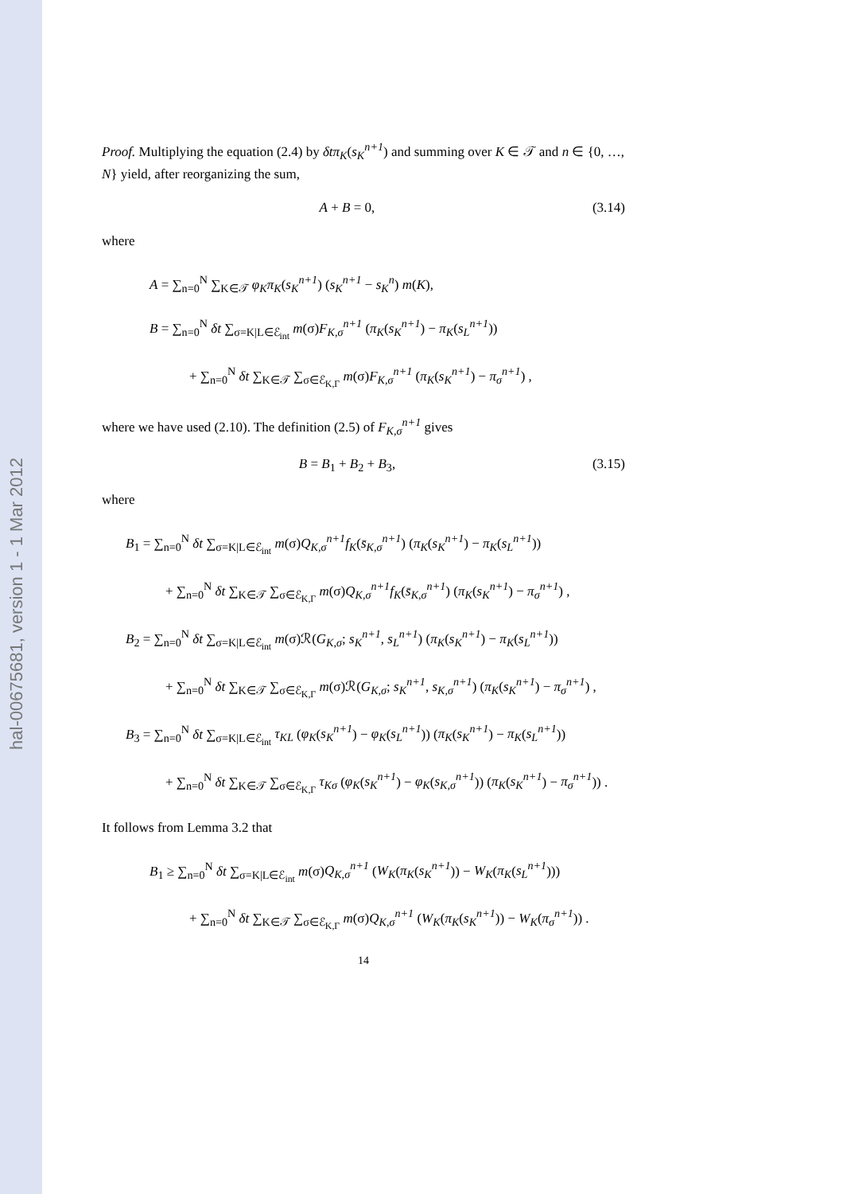hal-00675681, version 1 - 1 Mar 2012
Proof. Multiplying the equation (2.4) by δtπ<sub>K</sub>(s<sub>K</sub><sup>n+1</sup>) and summing over K ∈ 𝒯 and n ∈ {0, …, N} yield, after reorganizing the sum,
A + B = 0, (3.14)
where
A = ∑<sub>n=0</sub><sup>N</sup> ∑<sub>K∈𝒯</sub> φ<sub>K</sub>π<sub>K</sub>(s<sub>K</sub><sup>n+1</sup>) (s<sub>K</sub><sup>n+1</sup> − s<sub>K</sub><sup>n</sup>) m(K),
B = ∑<sub>n=0</sub><sup>N</sup> δt ∑<sub>σ=K|L∈ℰ<sub>int</sub></sub> m(σ)F<sub>K,σ</sub><sup>n+1</sup> (π<sub>K</sub>(s<sub>K</sub><sup>n+1</sup>) − π<sub>K</sub>(s<sub>L</sub><sup>n+1</sup>))
+ ∑<sub>n=0</sub><sup>N</sup> δt ∑<sub>K∈𝒯</sub> ∑<sub>σ∈ℰ<sub>K,Γ</sub></sub> m(σ)F<sub>K,σ</sub><sup>n+1</sup> (π<sub>K</sub>(s<sub>K</sub><sup>n+1</sup>) − π<sub>σ</sub><sup>n+1</sup>) ,
where we have used (2.10). The definition (2.5) of F<sub>K,σ</sub><sup>n+1</sup> gives
B = B<sub>1</sub> + B<sub>2</sub> + B<sub>3</sub>, (3.15)
where
B<sub>1</sub> = ∑<sub>n=0</sub><sup>N</sup> δt ∑<sub>σ=K|L∈ℰ<sub>int</sub></sub> m(σ)Q<sub>K,σ</sub><sup>n+1</sup>f<sub>K</sub>(s̄<sub>K,σ</sub><sup>n+1</sup>) (π<sub>K</sub>(s<sub>K</sub><sup>n+1</sup>) − π<sub>K</sub>(s<sub>L</sub><sup>n+1</sup>))
+ ∑<sub>n=0</sub><sup>N</sup> δt ∑<sub>K∈𝒯</sub> ∑<sub>σ∈ℰ<sub>K,Γ</sub></sub> m(σ)Q<sub>K,σ</sub><sup>n+1</sup>f<sub>K</sub>(s̄<sub>K,σ</sub><sup>n+1</sup>) (π<sub>K</sub>(s<sub>K</sub><sup>n+1</sup>) − π<sub>σ</sub><sup>n+1</sup>) ,
B<sub>2</sub> = ∑<sub>n=0</sub><sup>N</sup> δt ∑<sub>σ=K|L∈ℰ<sub>int</sub></sub> m(σ)ℛ(G<sub>K,σ</sub>; s<sub>K</sub><sup>n+1</sup>, s<sub>L</sub><sup>n+1</sup>) (π<sub>K</sub>(s<sub>K</sub><sup>n+1</sup>) − π<sub>K</sub>(s<sub>L</sub><sup>n+1</sup>))
+ ∑<sub>n=0</sub><sup>N</sup> δt ∑<sub>K∈𝒯</sub> ∑<sub>σ∈ℰ<sub>K,Γ</sub></sub> m(σ)ℛ(G<sub>K,σ</sub>; s<sub>K</sub><sup>n+1</sup>, s<sub>K,σ</sub><sup>n+1</sup>) (π<sub>K</sub>(s<sub>K</sub><sup>n+1</sup>) − π<sub>σ</sub><sup>n+1</sup>) ,
B<sub>3</sub> = ∑<sub>n=0</sub><sup>N</sup> δt ∑<sub>σ=K|L∈ℰ<sub>int</sub></sub> τ<sub>KL</sub> (φ<sub>K</sub>(s<sub>K</sub><sup>n+1</sup>) − φ<sub>K</sub>(s<sub>L</sub><sup>n+1</sup>)) (π<sub>K</sub>(s<sub>K</sub><sup>n+1</sup>) − π<sub>K</sub>(s<sub>L</sub><sup>n+1</sup>))
+ ∑<sub>n=0</sub><sup>N</sup> δt ∑<sub>K∈𝒯</sub> ∑<sub>σ∈ℰ<sub>K,Γ</sub></sub> τ<sub>Kσ</sub> (φ<sub>K</sub>(s<sub>K</sub><sup>n+1</sup>) − φ<sub>K</sub>(s<sub>K,σ</sub><sup>n+1</sup>)) (π<sub>K</sub>(s<sub>K</sub><sup>n+1</sup>) − π<sub>σ</sub><sup>n+1</sup>)) .
It follows from Lemma 3.2 that
B<sub>1</sub> ≥ ∑<sub>n=0</sub><sup>N</sup> δt ∑<sub>σ=K|L∈ℰ<sub>int</sub></sub> m(σ)Q<sub>K,σ</sub><sup>n+1</sup> (W<sub>K</sub>(π<sub>K</sub>(s<sub>K</sub><sup>n+1</sup>)) − W<sub>K</sub>(π<sub>K</sub>(s<sub>L</sub><sup>n+1</sup>)))
+ ∑<sub>n=0</sub><sup>N</sup> δt ∑<sub>K∈𝒯</sub> ∑<sub>σ∈ℰ<sub>K,Γ</sub></sub> m(σ)Q<sub>K,σ</sub><sup>n+1</sup> (W<sub>K</sub>(π<sub>K</sub>(s<sub>K</sub><sup>n+1</sup>)) − W<sub>K</sub>(π<sub>σ</sub><sup>n+1</sup>)) .
14